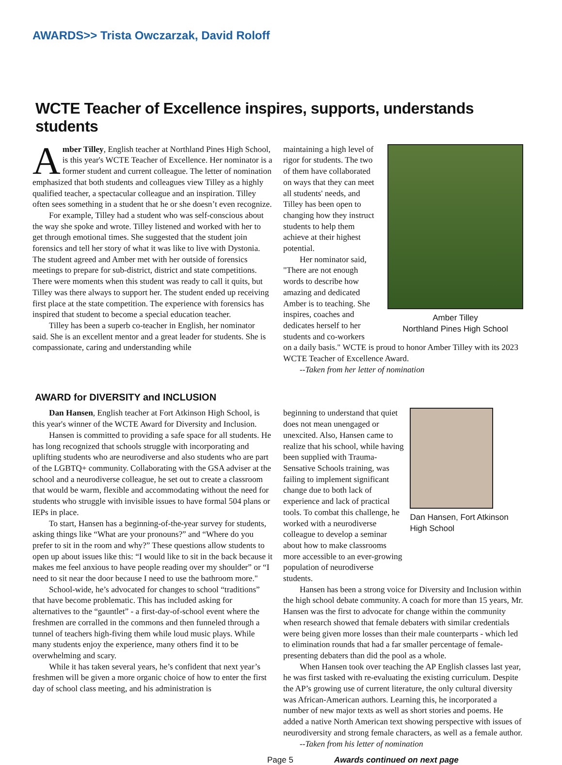AWARDS>> Trista Owczarzak, David Roloff
WCTE Teacher of Excellence inspires, supports, understands students
Amber Tilley, English teacher at Northland Pines High School, is this year's WCTE Teacher of Excellence. Her nominator is a former student and current colleague. The letter of nomination emphasized that both students and colleagues view Tilley as a highly qualified teacher, a spectacular colleague and an inspiration. Tilley often sees something in a student that he or she doesn’t even recognize.
For example, Tilley had a student who was self-conscious about the way she spoke and wrote. Tilley listened and worked with her to get through emotional times. She suggested that the student join forensics and tell her story of what it was like to live with Dystonia. The student agreed and Amber met with her outside of forensics meetings to prepare for sub-district, district and state competitions. There were moments when this student was ready to call it quits, but Tilley was there always to support her. The student ended up receiving first place at the state competition. The experience with forensics has inspired that student to become a special education teacher.
Tilley has been a superb co-teacher in English, her nominator said. She is an excellent mentor and a great leader for students. She is compassionate, caring and understanding while
maintaining a high level of rigor for students. The two of them have collaborated on ways that they can meet all students' needs, and Tilley has been open to changing how they instruct students to help them achieve at their highest potential.
Her nominator said, "There are not enough words to describe how amazing and dedicated Amber is to teaching. She inspires, coaches and dedicates herself to her students and co-workers
Amber Tilley
Northland Pines High School
on a daily basis." WCTE is proud to honor Amber Tilley with its 2023 WCTE Teacher of Excellence Award.
--Taken from her letter of nomination
AWARD for DIVERSITY and INCLUSION
Dan Hansen, English teacher at Fort Atkinson High School, is this year's winner of the WCTE Award for Diversity and Inclusion.
Hansen is committed to providing a safe space for all students. He has long recognized that schools struggle with incorporating and uplifting students who are neurodiverse and also students who are part of the LGBTQ+ community. Collaborating with the GSA adviser at the school and a neurodiverse colleague, he set out to create a classroom that would be warm, flexible and accommodating without the need for students who struggle with invisible issues to have formal 504 plans or IEPs in place.
To start, Hansen has a beginning-of-the-year survey for students, asking things like “What are your pronouns?” and “Where do you prefer to sit in the room and why?” These questions allow students to open up about issues like this: “I would like to sit in the back because it makes me feel anxious to have people reading over my shoulder” or “I need to sit near the door because I need to use the bathroom more."
School-wide, he’s advocated for changes to school “traditions” that have become problematic. This has included asking for alternatives to the “gauntlet” - a first-day-of-school event where the freshmen are corralled in the commons and then funneled through a tunnel of teachers high-fiving them while loud music plays. While many students enjoy the experience, many others find it to be overwhelming and scary.
While it has taken several years, he’s confident that next year’s freshmen will be given a more organic choice of how to enter the first day of school class meeting, and his administration is
beginning to understand that quiet does not mean unengaged or unexcited. Also, Hansen came to realize that his school, while having been supplied with Trauma-Sensative Schools training, was failing to implement significant change due to both lack of experience and lack of practical tools. To combat this challenge, he worked with a neurodiverse colleague to develop a seminar about how to make classrooms more accessible to an ever-growing population of neurodiverse students.
Dan Hansen, Fort Atkinson High School
Hansen has been a strong voice for Diversity and Inclusion within the high school debate community. A coach for more than 15 years, Mr. Hansen was the first to advocate for change within the community when research showed that female debaters with similar credentials were being given more losses than their male counterparts - which led to elimination rounds that had a far smaller percentage of female-presenting debaters than did the pool as a whole.
When Hansen took over teaching the AP English classes last year, he was first tasked with re-evaluating the existing curriculum. Despite the AP’s growing use of current literature, the only cultural diversity was African-American authors. Learning this, he incorporated a number of new major texts as well as short stories and poems. He added a native North American text showing perspective with issues of neurodiversity and strong female characters, as well as a female author.
--Taken from his letter of nomination
Page 5 Awards continued on next page